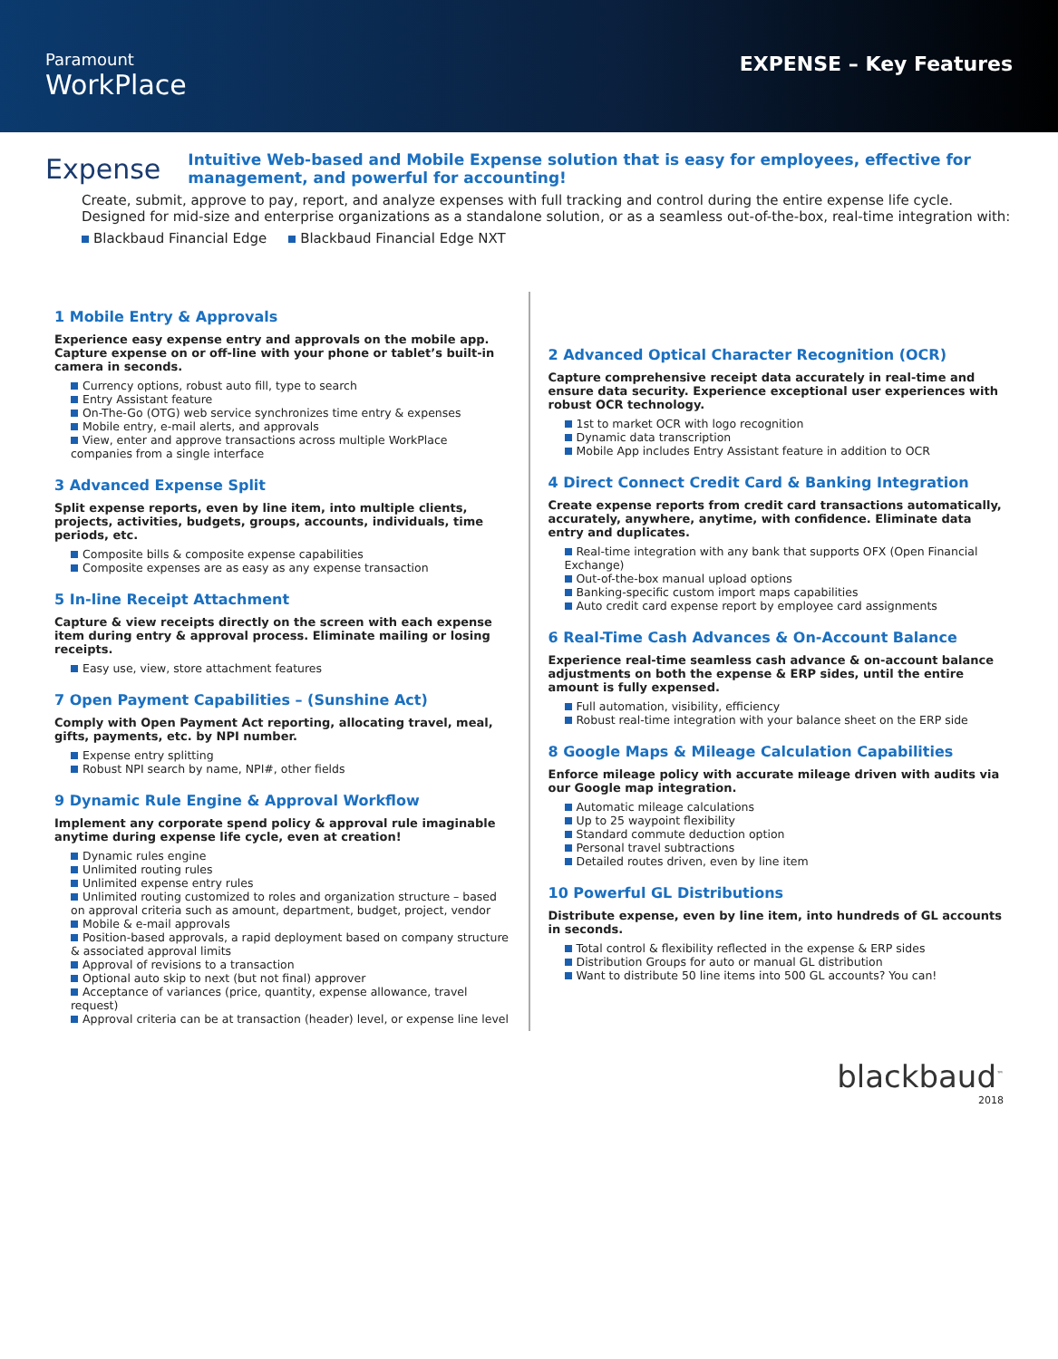Paramount
WorkPlace
EXPENSE – Key Features
Expense
Intuitive Web-based and Mobile Expense solution that is easy for employees, effective for management, and powerful for accounting!
Create, submit, approve to pay, report, and analyze expenses with full tracking and control during the entire expense life cycle. Designed for mid-size and enterprise organizations as a standalone solution, or as a seamless out-of-the-box, real-time integration with:
Blackbaud Financial Edge Blackbaud Financial Edge NXT
1 Mobile Entry & Approvals
Experience easy expense entry and approvals on the mobile app. Capture expense on or off-line with your phone or tablet’s built-in camera in seconds.
Currency options, robust auto fill, type to search
Entry Assistant feature
On-The-Go (OTG) web service synchronizes time entry & expenses
Mobile entry, e-mail alerts, and approvals
View, enter and approve transactions across multiple WorkPlace companies from a single interface
3 Advanced Expense Split
Split expense reports, even by line item, into multiple clients, projects, activities, budgets, groups, accounts, individuals, time periods, etc.
Composite bills & composite expense capabilities
Composite expenses are as easy as any expense transaction
5 In-line Receipt Attachment
Capture & view receipts directly on the screen with each expense item during entry & approval process. Eliminate mailing or losing receipts.
Easy use, view, store attachment features
7 Open Payment Capabilities – (Sunshine Act)
Comply with Open Payment Act reporting, allocating travel, meal, gifts, payments, etc. by NPI number.
Expense entry splitting
Robust NPI search by name, NPI#, other fields
9 Dynamic Rule Engine & Approval Workflow
Implement any corporate spend policy & approval rule imaginable anytime during expense life cycle, even at creation!
Dynamic rules engine
Unlimited routing rules
Unlimited expense entry rules
Unlimited routing customized to roles and organization structure – based on approval criteria such as amount, department, budget, project, vendor
Mobile & e-mail approvals
Position-based approvals, a rapid deployment based on company structure & associated approval limits
Approval of revisions to a transaction
Optional auto skip to next (but not final) approver
Acceptance of variances (price, quantity, expense allowance, travel request)
Approval criteria can be at transaction (header) level, or expense line level
2 Advanced Optical Character Recognition (OCR)
Capture comprehensive receipt data accurately in real-time and ensure data security. Experience exceptional user experiences with robust OCR technology.
1st to market OCR with logo recognition
Dynamic data transcription
Mobile App includes Entry Assistant feature in addition to OCR
4 Direct Connect Credit Card & Banking Integration
Create expense reports from credit card transactions automatically, accurately, anywhere, anytime, with confidence. Eliminate data entry and duplicates.
Real-time integration with any bank that supports OFX (Open Financial Exchange)
Out-of-the-box manual upload options
Banking-specific custom import maps capabilities
Auto credit card expense report by employee card assignments
6 Real-Time Cash Advances & On-Account Balance
Experience real-time seamless cash advance & on-account balance adjustments on both the expense & ERP sides, until the entire amount is fully expensed.
Full automation, visibility, efficiency
Robust real-time integration with your balance sheet on the ERP side
8 Google Maps & Mileage Calculation Capabilities
Enforce mileage policy with accurate mileage driven with audits via our Google map integration.
Automatic mileage calculations
Up to 25 waypoint flexibility
Standard commute deduction option
Personal travel subtractions
Detailed routes driven, even by line item
10 Powerful GL Distributions
Distribute expense, even by line item, into hundreds of GL accounts in seconds.
Total control & flexibility reflected in the expense & ERP sides
Distribution Groups for auto or manual GL distribution
Want to distribute 50 line items into 500 GL accounts? You can!
blackbaud<sup>™</sup>
2018